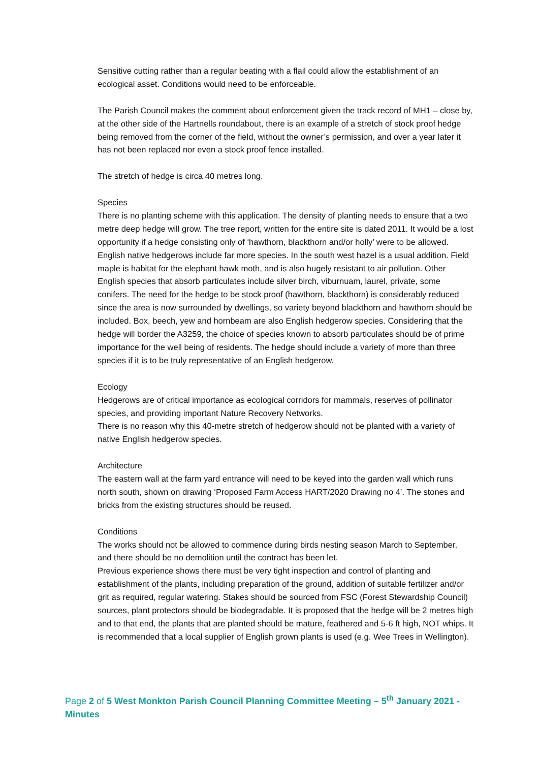Sensitive cutting rather than a regular beating with a flail could allow the establishment of an ecological asset. Conditions would need to be enforceable.
The Parish Council makes the comment about enforcement given the track record of MH1 – close by, at the other side of the Hartnells roundabout, there is an example of a stretch of stock proof hedge being removed from the corner of the field, without the owner’s permission, and over a year later it has not been replaced nor even a stock proof fence installed.
The stretch of hedge is circa 40 metres long.
Species
There is no planting scheme with this application. The density of planting needs to ensure that a two metre deep hedge will grow. The tree report, written for the entire site is dated 2011. It would be a lost opportunity if a hedge consisting only of ‘hawthorn, blackthorn and/or holly’ were to be allowed. English native hedgerows include far more species. In the south west hazel is a usual addition. Field maple is habitat for the elephant hawk moth, and is also hugely resistant to air pollution. Other English species that absorb particulates include silver birch, viburnuam, laurel, private, some conifers. The need for the hedge to be stock proof (hawthorn, blackthorn) is considerably reduced since the area is now surrounded by dwellings, so variety beyond blackthorn and hawthorn should be included. Box, beech, yew and hornbeam are also English hedgerow species. Considering that the hedge will border the A3259, the choice of species known to absorb particulates should be of prime importance for the well being of residents. The hedge should include a variety of more than three species if it is to be truly representative of an English hedgerow.
Ecology
Hedgerows are of critical importance as ecological corridors for mammals, reserves of pollinator species, and providing important Nature Recovery Networks.
There is no reason why this 40-metre stretch of hedgerow should not be planted with a variety of native English hedgerow species.
Architecture
The eastern wall at the farm yard entrance will need to be keyed into the garden wall which runs north south, shown on drawing ‘Proposed Farm Access HART/2020 Drawing no 4’. The stones and bricks from the existing structures should be reused.
Conditions
The works should not be allowed to commence during birds nesting season March to September, and there should be no demolition until the contract has been let.
Previous experience shows there must be very tight inspection and control of planting and establishment of the plants, including preparation of the ground, addition of suitable fertilizer and/or grit as required, regular watering. Stakes should be sourced from FSC (Forest Stewardship Council) sources, plant protectors should be biodegradable. It is proposed that the hedge will be 2 metres high and to that end, the plants that are planted should be mature, feathered and 5-6 ft high, NOT whips. It is recommended that a local supplier of English grown plants is used (e.g. Wee Trees in Wellington).
Page 2 of 5 West Monkton Parish Council Planning Committee Meeting – 5<sup>th</sup> January 2021 - Minutes